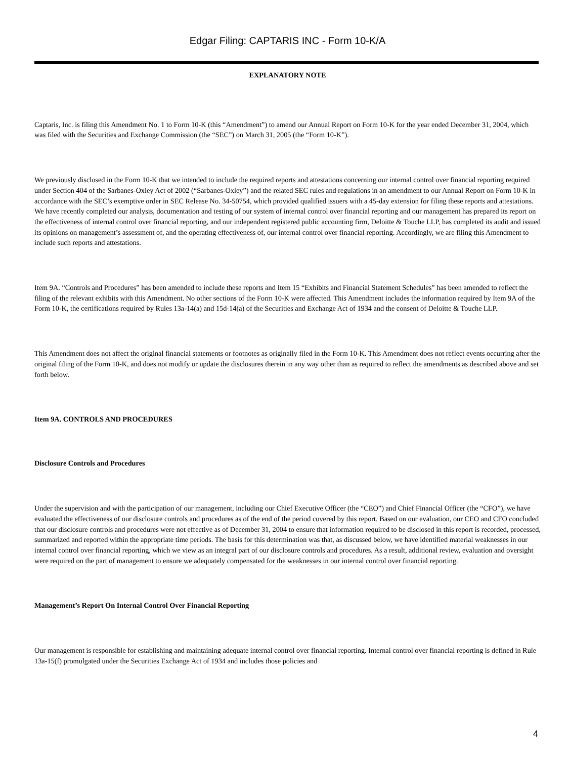Edgar Filing: CAPTARIS INC - Form 10-K/A
EXPLANATORY NOTE
Captaris, Inc. is filing this Amendment No. 1 to Form 10-K (this “Amendment”) to amend our Annual Report on Form 10-K for the year ended December 31, 2004, which was filed with the Securities and Exchange Commission (the “SEC”) on March 31, 2005 (the “Form 10-K”).
We previously disclosed in the Form 10-K that we intended to include the required reports and attestations concerning our internal control over financial reporting required under Section 404 of the Sarbanes-Oxley Act of 2002 (“Sarbanes-Oxley”) and the related SEC rules and regulations in an amendment to our Annual Report on Form 10-K in accordance with the SEC’s exemptive order in SEC Release No. 34-50754, which provided qualified issuers with a 45-day extension for filing these reports and attestations. We have recently completed our analysis, documentation and testing of our system of internal control over financial reporting and our management has prepared its report on the effectiveness of internal control over financial reporting, and our independent registered public accounting firm, Deloitte & Touche LLP, has completed its audit and issued its opinions on management’s assessment of, and the operating effectiveness of, our internal control over financial reporting. Accordingly, we are filing this Amendment to include such reports and attestations.
Item 9A. “Controls and Procedures” has been amended to include these reports and Item 15 “Exhibits and Financial Statement Schedules” has been amended to reflect the filing of the relevant exhibits with this Amendment. No other sections of the Form 10-K were affected. This Amendment includes the information required by Item 9A of the Form 10-K, the certifications required by Rules 13a-14(a) and 15d-14(a) of the Securities and Exchange Act of 1934 and the consent of Deloitte & Touche LLP.
This Amendment does not affect the original financial statements or footnotes as originally filed in the Form 10-K. This Amendment does not reflect events occurring after the original filing of the Form 10-K, and does not modify or update the disclosures therein in any way other than as required to reflect the amendments as described above and set forth below.
Item 9A. CONTROLS AND PROCEDURES
Disclosure Controls and Procedures
Under the supervision and with the participation of our management, including our Chief Executive Officer (the “CEO”) and Chief Financial Officer (the “CFO”), we have evaluated the effectiveness of our disclosure controls and procedures as of the end of the period covered by this report. Based on our evaluation, our CEO and CFO concluded that our disclosure controls and procedures were not effective as of December 31, 2004 to ensure that information required to be disclosed in this report is recorded, processed, summarized and reported within the appropriate time periods. The basis for this determination was that, as discussed below, we have identified material weaknesses in our internal control over financial reporting, which we view as an integral part of our disclosure controls and procedures. As a result, additional review, evaluation and oversight were required on the part of management to ensure we adequately compensated for the weaknesses in our internal control over financial reporting.
Management’s Report On Internal Control Over Financial Reporting
Our management is responsible for establishing and maintaining adequate internal control over financial reporting. Internal control over financial reporting is defined in Rule 13a-15(f) promulgated under the Securities Exchange Act of 1934 and includes those policies and
4